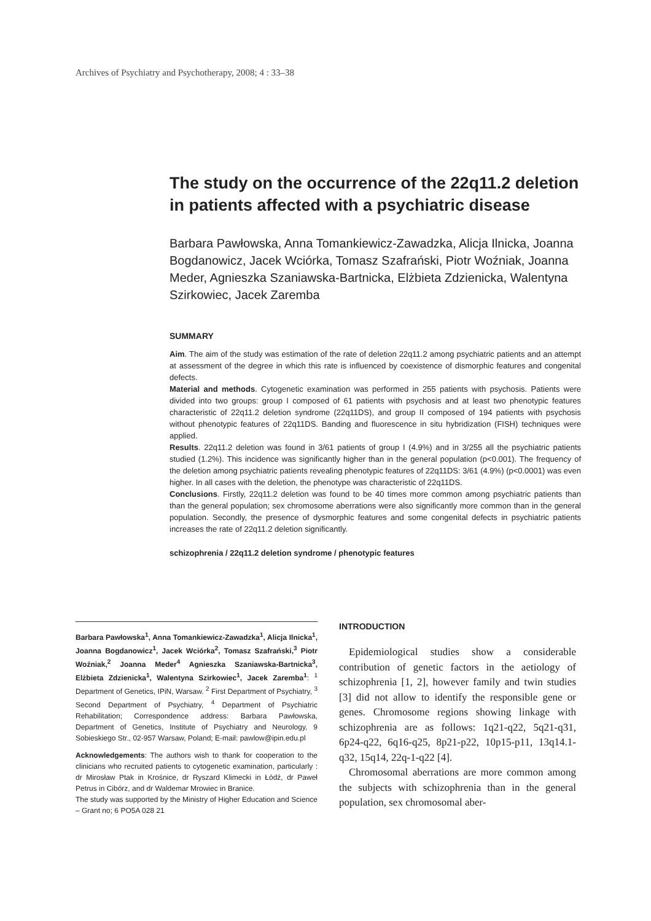Archives of Psychiatry and Psychotherapy, 2008; 4 : 33–38
The study on the occurrence of the 22q11.2 deletion in patients affected with a psychiatric disease
Barbara Pawłowska, Anna Tomankiewicz-Zawadzka, Alicja Ilnicka, Joanna Bogdanowicz, Jacek Wciórka, Tomasz Szafrański, Piotr Woźniak, Joanna Meder, Agnieszka Szaniawska-Bartnicka, Elżbieta Zdzienicka, Walentyna Szirkowiec, Jacek Zaremba
SUMMARY
Aim. The aim of the study was estimation of the rate of deletion 22q11.2 among psychiatric patients and an attempt at assessment of the degree in which this rate is influenced by coexistence of dismorphic features and congenital defects.
Material and methods. Cytogenetic examination was performed in 255 patients with psychosis. Patients were divided into two groups: group I composed of 61 patients with psychosis and at least two phenotypic features characteristic of 22q11.2 deletion syndrome (22q11DS), and group II composed of 194 patients with psychosis without phenotypic features of 22q11DS. Banding and fluorescence in situ hybridization (FISH) techniques were applied.
Results. 22q11.2 deletion was found in 3/61 patients of group I (4.9%) and in 3/255 all the psychiatric patients studied (1.2%). This incidence was significantly higher than in the general population (p<0.001). The frequency of the deletion among psychiatric patients revealing phenotypic features of 22q11DS: 3/61 (4.9%) (p<0.0001) was even higher. In all cases with the deletion, the phenotype was characteristic of 22q11DS.
Conclusions. Firstly, 22q11.2 deletion was found to be 40 times more common among psychiatric patients than than the general population; sex chromosome aberrations were also significantly more common than in the general population. Secondly, the presence of dysmorphic features and some congenital defects in psychiatric patients increases the rate of 22q11.2 deletion significantly.
schizophrenia / 22q11.2 deletion syndrome / phenotypic features
Barbara Pawłowska<sup>1</sup>, Anna Tomankiewicz-Zawadzka<sup>1</sup>, Alicja Ilnicka<sup>1</sup>, Joanna Bogdanowicz<sup>1</sup>, Jacek Wciórka<sup>2</sup>, Tomasz Szafrański,<sup>3</sup> Piotr Woźniak,<sup>2</sup> Joanna Meder<sup>4</sup> Agnieszka Szaniawska-Bartnicka<sup>3</sup>, Elżbieta Zdzienicka<sup>1</sup>, Walentyna Szirkowiec<sup>1</sup>, Jacek Zaremba<sup>1</sup>: <sup>1</sup> Department of Genetics, IPiN, Warsaw. <sup>2</sup> First Department of Psychiatry, <sup>3</sup> Second Department of Psychiatry, <sup>4</sup> Department of Psychiatric Rehabilitation; Correspondence address: Barbara Pawłowska, Department of Genetics, Institute of Psychiatry and Neurology, 9 Sobieskiego Str., 02-957 Warsaw, Poland; E-mail: pawlow@ipin.edu.pl
Acknowledgements: The authors wish to thank for cooperation to the clinicians who recruited patients to cytogenetic examination, particularly : dr Mirosław Ptak in Krośnice, dr Ryszard Klimecki in Łódź, dr Paweł Petrus in Cibórz, and dr Waldemar Mrowiec in Branice.
The study was supported by the Ministry of Higher Education and Science – Grant no; 6 PO5A 028 21
INTRODUCTION
Epidemiological studies show a considerable contribution of genetic factors in the aetiology of schizophrenia [1, 2], however family and twin studies [3] did not allow to identify the responsible gene or genes. Chromosome regions showing linkage with schizophrenia are as follows: 1q21-q22, 5q21-q31, 6p24-q22, 6q16-q25, 8p21-p22, 10p15-p11, 13q14.1-q32, 15q14, 22q-1-q22 [4].
Chromosomal aberrations are more common among the subjects with schizophrenia than in the general population, sex chromosomal aber-